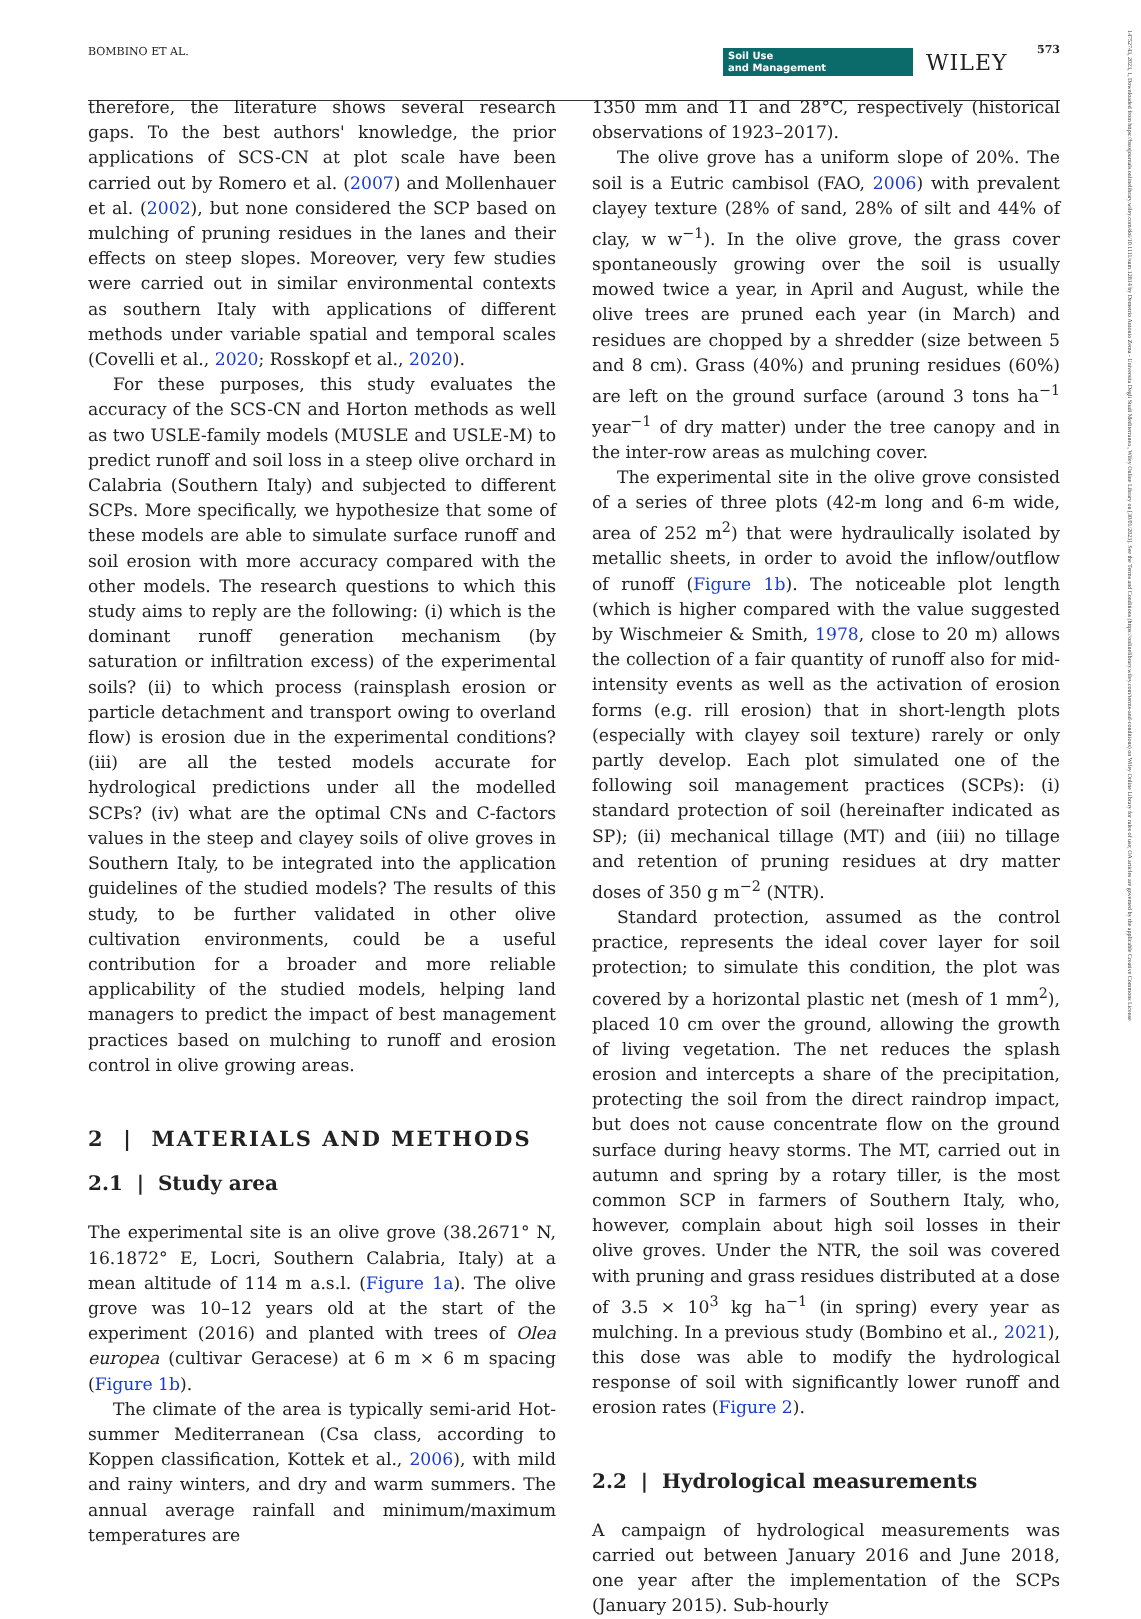BOMBINO ET AL. Soil Use
and Management WILEY
573
14752743, 2023, 1, Downloaded from https://bsssjournals.onlinelibrary.wiley.com/doi/10.1111/sum.12814 by Demetrio Antonio Zema - Universita Degli Studi Mediterranea , Wiley Online Library on [30/01/2023]. See the Terms and Conditions (https://onlinelibrary.wiley.com/terms-and-conditions) on Wiley Online Library for rules of use; OA articles are governed by the applicable Creative Commons License
therefore, the literature shows several research gaps. To the best authors' knowledge, the prior applications of SCS-CN at plot scale have been carried out by Romero et al. (2007) and Mollenhauer et al. (2002), but none considered the SCP based on mulching of pruning residues in the lanes and their effects on steep slopes. Moreover, very few studies were carried out in similar environmental contexts as southern Italy with applications of different methods under variable spatial and temporal scales (Covelli et al., 2020; Rosskopf et al., 2020).
For these purposes, this study evaluates the accuracy of the SCS-CN and Horton methods as well as two USLE-family models (MUSLE and USLE-M) to predict runoff and soil loss in a steep olive orchard in Calabria (Southern Italy) and subjected to different SCPs. More specifically, we hypothesize that some of these models are able to simulate surface runoff and soil erosion with more accuracy compared with the other models. The research questions to which this study aims to reply are the following: (i) which is the dominant runoff generation mechanism (by saturation or infiltration excess) of the experimental soils? (ii) to which process (rainsplash erosion or particle detachment and transport owing to overland flow) is erosion due in the experimental conditions? (iii) are all the tested models accurate for hydrological predictions under all the modelled SCPs? (iv) what are the optimal CNs and C-factors values in the steep and clayey soils of olive groves in Southern Italy, to be integrated into the application guidelines of the studied models? The results of this study, to be further validated in other olive cultivation environments, could be a useful contribution for a broader and more reliable applicability of the studied models, helping land managers to predict the impact of best management practices based on mulching to runoff and erosion control in olive growing areas.
2 | MATERIALS AND METHODS
2.1 | Study area
The experimental site is an olive grove (38.2671° N, 16.1872° E, Locri, Southern Calabria, Italy) at a mean altitude of 114 m a.s.l. (Figure 1a). The olive grove was 10–12 years old at the start of the experiment (2016) and planted with trees of Olea europea (cultivar Geracese) at 6 m × 6 m spacing (Figure 1b).
The climate of the area is typically semi-arid Hot-summer Mediterranean (Csa class, according to Koppen classification, Kottek et al., 2006), with mild and rainy winters, and dry and warm summers. The annual average rainfall and minimum/maximum temperatures are
1350 mm and 11 and 28°C, respectively (historical observations of 1923–2017).
The olive grove has a uniform slope of 20%. The soil is a Eutric cambisol (FAO, 2006) with prevalent clayey texture (28% of sand, 28% of silt and 44% of clay, w w<sup>−1</sup>). In the olive grove, the grass cover spontaneously growing over the soil is usually mowed twice a year, in April and August, while the olive trees are pruned each year (in March) and residues are chopped by a shredder (size between 5 and 8 cm). Grass (40%) and pruning residues (60%) are left on the ground surface (around 3 tons ha<sup>−1</sup> year<sup>−1</sup> of dry matter) under the tree canopy and in the inter-row areas as mulching cover.
The experimental site in the olive grove consisted of a series of three plots (42-m long and 6-m wide, area of 252 m<sup>2</sup>) that were hydraulically isolated by metallic sheets, in order to avoid the inflow/outflow of runoff (Figure 1b). The noticeable plot length (which is higher compared with the value suggested by Wischmeier & Smith, 1978, close to 20 m) allows the collection of a fair quantity of runoff also for mid-intensity events as well as the activation of erosion forms (e.g. rill erosion) that in short-length plots (especially with clayey soil texture) rarely or only partly develop. Each plot simulated one of the following soil management practices (SCPs): (i) standard protection of soil (hereinafter indicated as SP); (ii) mechanical tillage (MT) and (iii) no tillage and retention of pruning residues at dry matter doses of 350 g m<sup>−2</sup> (NTR).
Standard protection, assumed as the control practice, represents the ideal cover layer for soil protection; to simulate this condition, the plot was covered by a horizontal plastic net (mesh of 1 mm<sup>2</sup>), placed 10 cm over the ground, allowing the growth of living vegetation. The net reduces the splash erosion and intercepts a share of the precipitation, protecting the soil from the direct raindrop impact, but does not cause concentrate flow on the ground surface during heavy storms. The MT, carried out in autumn and spring by a rotary tiller, is the most common SCP in farmers of Southern Italy, who, however, complain about high soil losses in their olive groves. Under the NTR, the soil was covered with pruning and grass residues distributed at a dose of 3.5 × 10<sup>3</sup> kg ha<sup>−1</sup> (in spring) every year as mulching. In a previous study (Bombino et al., 2021), this dose was able to modify the hydrological response of soil with significantly lower runoff and erosion rates (Figure 2).
2.2 | Hydrological measurements
A campaign of hydrological measurements was carried out between January 2016 and June 2018, one year after the implementation of the SCPs (January 2015). Sub-hourly